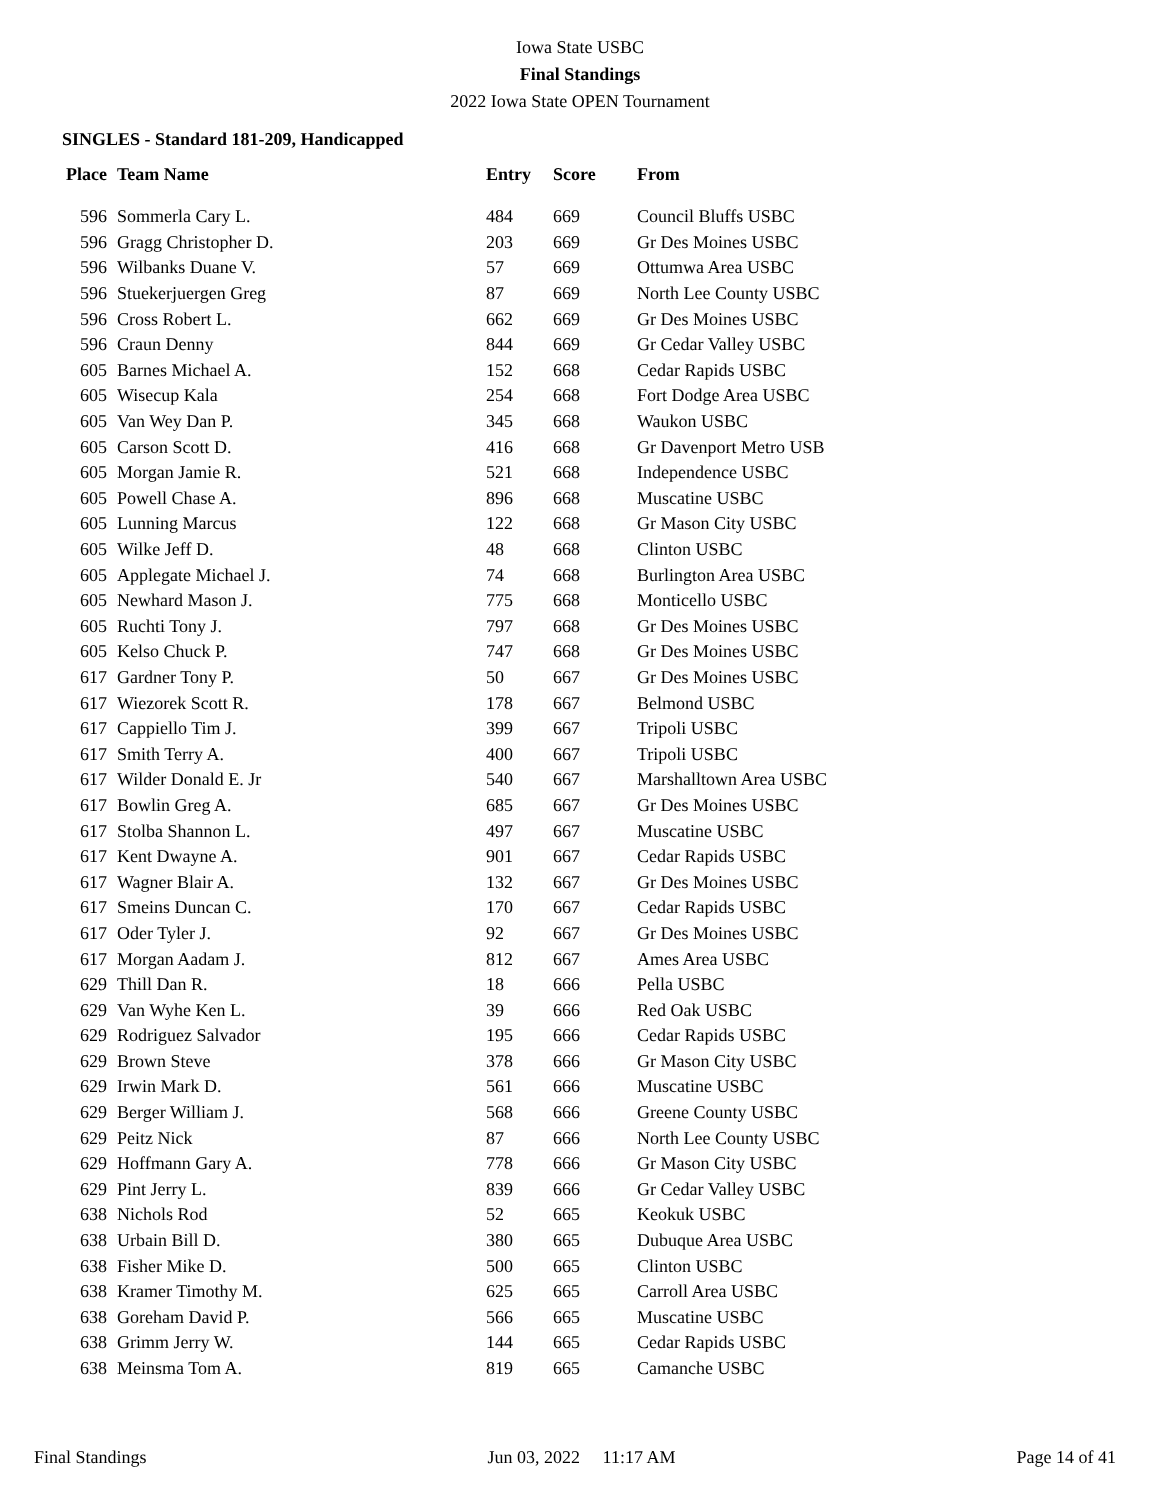Iowa State USBC
Final Standings
2022 Iowa State OPEN Tournament
SINGLES - Standard 181-209, Handicapped
| Place | Team Name | Entry | Score | From |
| --- | --- | --- | --- | --- |
| 596 | Sommerla Cary L. | 484 | 669 | Council Bluffs USBC |
| 596 | Gragg Christopher D. | 203 | 669 | Gr Des Moines USBC |
| 596 | Wilbanks Duane V. | 57 | 669 | Ottumwa Area USBC |
| 596 | Stuekerjuergen Greg | 87 | 669 | North Lee County USBC |
| 596 | Cross Robert L. | 662 | 669 | Gr Des Moines USBC |
| 596 | Craun Denny | 844 | 669 | Gr Cedar Valley USBC |
| 605 | Barnes Michael A. | 152 | 668 | Cedar Rapids USBC |
| 605 | Wisecup Kala | 254 | 668 | Fort Dodge Area USBC |
| 605 | Van Wey Dan P. | 345 | 668 | Waukon USBC |
| 605 | Carson Scott D. | 416 | 668 | Gr Davenport Metro USB |
| 605 | Morgan Jamie R. | 521 | 668 | Independence USBC |
| 605 | Powell Chase A. | 896 | 668 | Muscatine USBC |
| 605 | Lunning Marcus | 122 | 668 | Gr Mason City USBC |
| 605 | Wilke Jeff D. | 48 | 668 | Clinton USBC |
| 605 | Applegate Michael J. | 74 | 668 | Burlington Area USBC |
| 605 | Newhard Mason J. | 775 | 668 | Monticello USBC |
| 605 | Ruchti Tony J. | 797 | 668 | Gr Des Moines USBC |
| 605 | Kelso Chuck P. | 747 | 668 | Gr Des Moines USBC |
| 617 | Gardner Tony P. | 50 | 667 | Gr Des Moines USBC |
| 617 | Wiezorek Scott R. | 178 | 667 | Belmond USBC |
| 617 | Cappiello Tim J. | 399 | 667 | Tripoli USBC |
| 617 | Smith Terry A. | 400 | 667 | Tripoli USBC |
| 617 | Wilder Donald E. Jr | 540 | 667 | Marshalltown Area USBC |
| 617 | Bowlin Greg A. | 685 | 667 | Gr Des Moines USBC |
| 617 | Stolba Shannon L. | 497 | 667 | Muscatine USBC |
| 617 | Kent Dwayne A. | 901 | 667 | Cedar Rapids USBC |
| 617 | Wagner Blair A. | 132 | 667 | Gr Des Moines USBC |
| 617 | Smeins Duncan C. | 170 | 667 | Cedar Rapids USBC |
| 617 | Oder Tyler J. | 92 | 667 | Gr Des Moines USBC |
| 617 | Morgan Aadam J. | 812 | 667 | Ames Area USBC |
| 629 | Thill Dan R. | 18 | 666 | Pella USBC |
| 629 | Van Wyhe Ken L. | 39 | 666 | Red Oak USBC |
| 629 | Rodriguez Salvador | 195 | 666 | Cedar Rapids USBC |
| 629 | Brown Steve | 378 | 666 | Gr Mason City USBC |
| 629 | Irwin Mark D. | 561 | 666 | Muscatine USBC |
| 629 | Berger William J. | 568 | 666 | Greene County USBC |
| 629 | Peitz Nick | 87 | 666 | North Lee County USBC |
| 629 | Hoffmann Gary A. | 778 | 666 | Gr Mason City USBC |
| 629 | Pint Jerry L. | 839 | 666 | Gr Cedar Valley USBC |
| 638 | Nichols Rod | 52 | 665 | Keokuk USBC |
| 638 | Urbain Bill D. | 380 | 665 | Dubuque Area USBC |
| 638 | Fisher Mike D. | 500 | 665 | Clinton USBC |
| 638 | Kramer Timothy M. | 625 | 665 | Carroll Area USBC |
| 638 | Goreham David P. | 566 | 665 | Muscatine USBC |
| 638 | Grimm Jerry W. | 144 | 665 | Cedar Rapids USBC |
| 638 | Meinsma Tom A. | 819 | 665 | Camanche USBC |
Final Standings Jun 03, 2022 11:17 AM Page 14 of 41